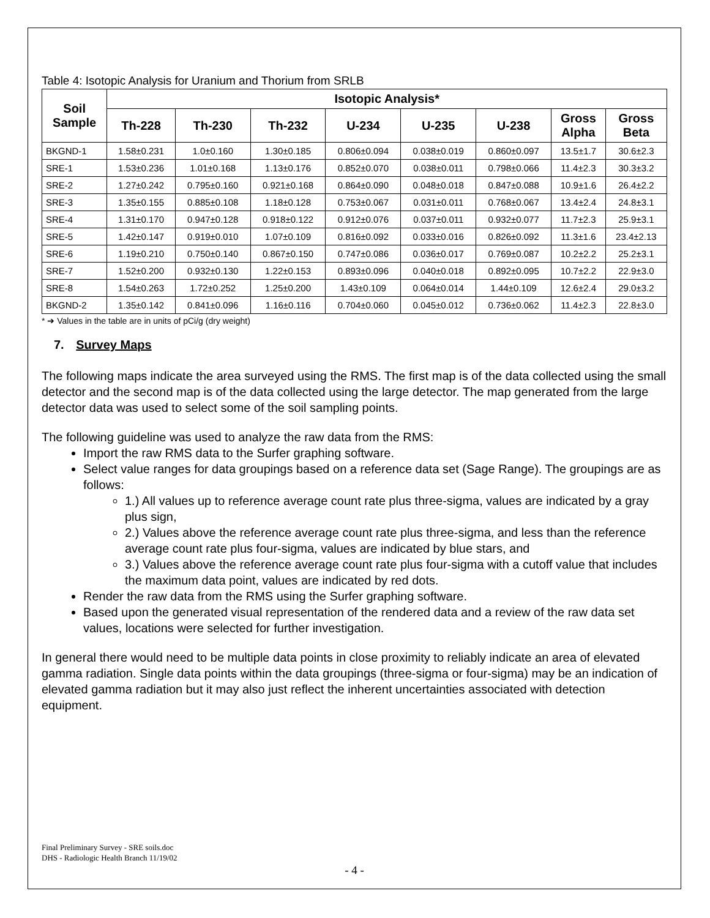Table 4: Isotopic Analysis for Uranium and Thorium from SRLB
| Soil Sample | Isotopic Analysis* | | | | | | | |
| --- | --- | --- | --- | --- | --- | --- | --- | --- |
| | Th-228 | Th-230 | Th-232 | U-234 | U-235 | U-238 | Gross Alpha | Gross Beta |
| BKGND-1 | 1.58±0.231 | 1.0±0.160 | 1.30±0.185 | 0.806±0.094 | 0.038±0.019 | 0.860±0.097 | 13.5±1.7 | 30.6±2.3 |
| SRE-1 | 1.53±0.236 | 1.01±0.168 | 1.13±0.176 | 0.852±0.070 | 0.038±0.011 | 0.798±0.066 | 11.4±2.3 | 30.3±3.2 |
| SRE-2 | 1.27±0.242 | 0.795±0.160 | 0.921±0.168 | 0.864±0.090 | 0.048±0.018 | 0.847±0.088 | 10.9±1.6 | 26.4±2.2 |
| SRE-3 | 1.35±0.155 | 0.885±0.108 | 1.18±0.128 | 0.753±0.067 | 0.031±0.011 | 0.768±0.067 | 13.4±2.4 | 24.8±3.1 |
| SRE-4 | 1.31±0.170 | 0.947±0.128 | 0.918±0.122 | 0.912±0.076 | 0.037±0.011 | 0.932±0.077 | 11.7±2.3 | 25.9±3.1 |
| SRE-5 | 1.42±0.147 | 0.919±0.010 | 1.07±0.109 | 0.816±0.092 | 0.033±0.016 | 0.826±0.092 | 11.3±1.6 | 23.4±2.13 |
| SRE-6 | 1.19±0.210 | 0.750±0.140 | 0.867±0.150 | 0.747±0.086 | 0.036±0.017 | 0.769±0.087 | 10.2±2.2 | 25.2±3.1 |
| SRE-7 | 1.52±0.200 | 0.932±0.130 | 1.22±0.153 | 0.893±0.096 | 0.040±0.018 | 0.892±0.095 | 10.7±2.2 | 22.9±3.0 |
| SRE-8 | 1.54±0.263 | 1.72±0.252 | 1.25±0.200 | 1.43±0.109 | 0.064±0.014 | 1.44±0.109 | 12.6±2.4 | 29.0±3.2 |
| BKGND-2 | 1.35±0.142 | 0.841±0.096 | 1.16±0.116 | 0.704±0.060 | 0.045±0.012 | 0.736±0.062 | 11.4±2.3 | 22.8±3.0 |
* ➔ Values in the table are in units of pCi/g (dry weight)
7. Survey Maps
The following maps indicate the area surveyed using the RMS. The first map is of the data collected using the small detector and the second map is of the data collected using the large detector. The map generated from the large detector data was used to select some of the soil sampling points.
The following guideline was used to analyze the raw data from the RMS:
Import the raw RMS data to the Surfer graphing software.
Select value ranges for data groupings based on a reference data set (Sage Range). The groupings are as follows:
1.) All values up to reference average count rate plus three-sigma, values are indicated by a gray plus sign,
2.) Values above the reference average count rate plus three-sigma, and less than the reference average count rate plus four-sigma, values are indicated by blue stars, and
3.) Values above the reference average count rate plus four-sigma with a cutoff value that includes the maximum data point, values are indicated by red dots.
Render the raw data from the RMS using the Surfer graphing software.
Based upon the generated visual representation of the rendered data and a review of the raw data set values, locations were selected for further investigation.
In general there would need to be multiple data points in close proximity to reliably indicate an area of elevated gamma radiation. Single data points within the data groupings (three-sigma or four-sigma) may be an indication of elevated gamma radiation but it may also just reflect the inherent uncertainties associated with detection equipment.
Final Preliminary Survey - SRE soils.doc
DHS - Radiologic Health Branch 11/19/02
- 4 -